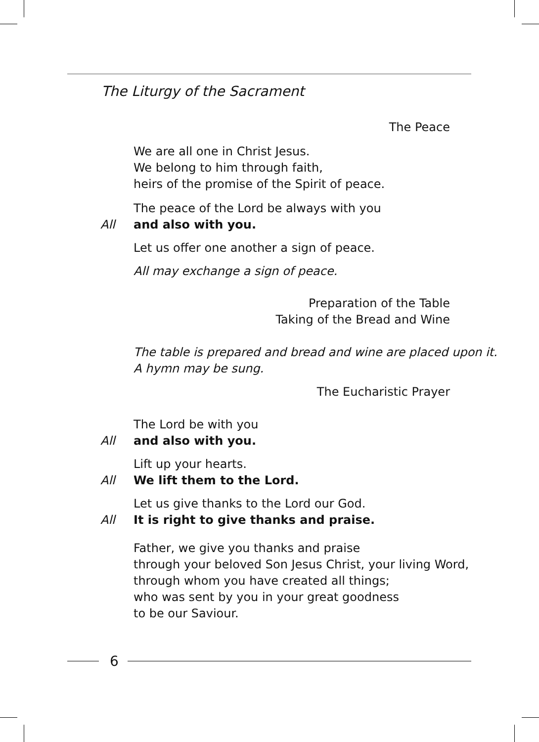The Liturgy of the Sacrament
The Peace
We are all one in Christ Jesus.
We belong to him through faith,
heirs of the promise of the Spirit of peace.
The peace of the Lord be always with you
All and also with you.
Let us offer one another a sign of peace.
All may exchange a sign of peace.
Preparation of the Table
Taking of the Bread and Wine
The table is prepared and bread and wine are placed upon it.
A hymn may be sung.
The Eucharistic Prayer
The Lord be with you
All and also with you.
Lift up your hearts.
All We lift them to the Lord.
Let us give thanks to the Lord our God.
All It is right to give thanks and praise.
Father, we give you thanks and praise
through your beloved Son Jesus Christ, your living Word,
through whom you have created all things;
who was sent by you in your great goodness
to be our Saviour.
6